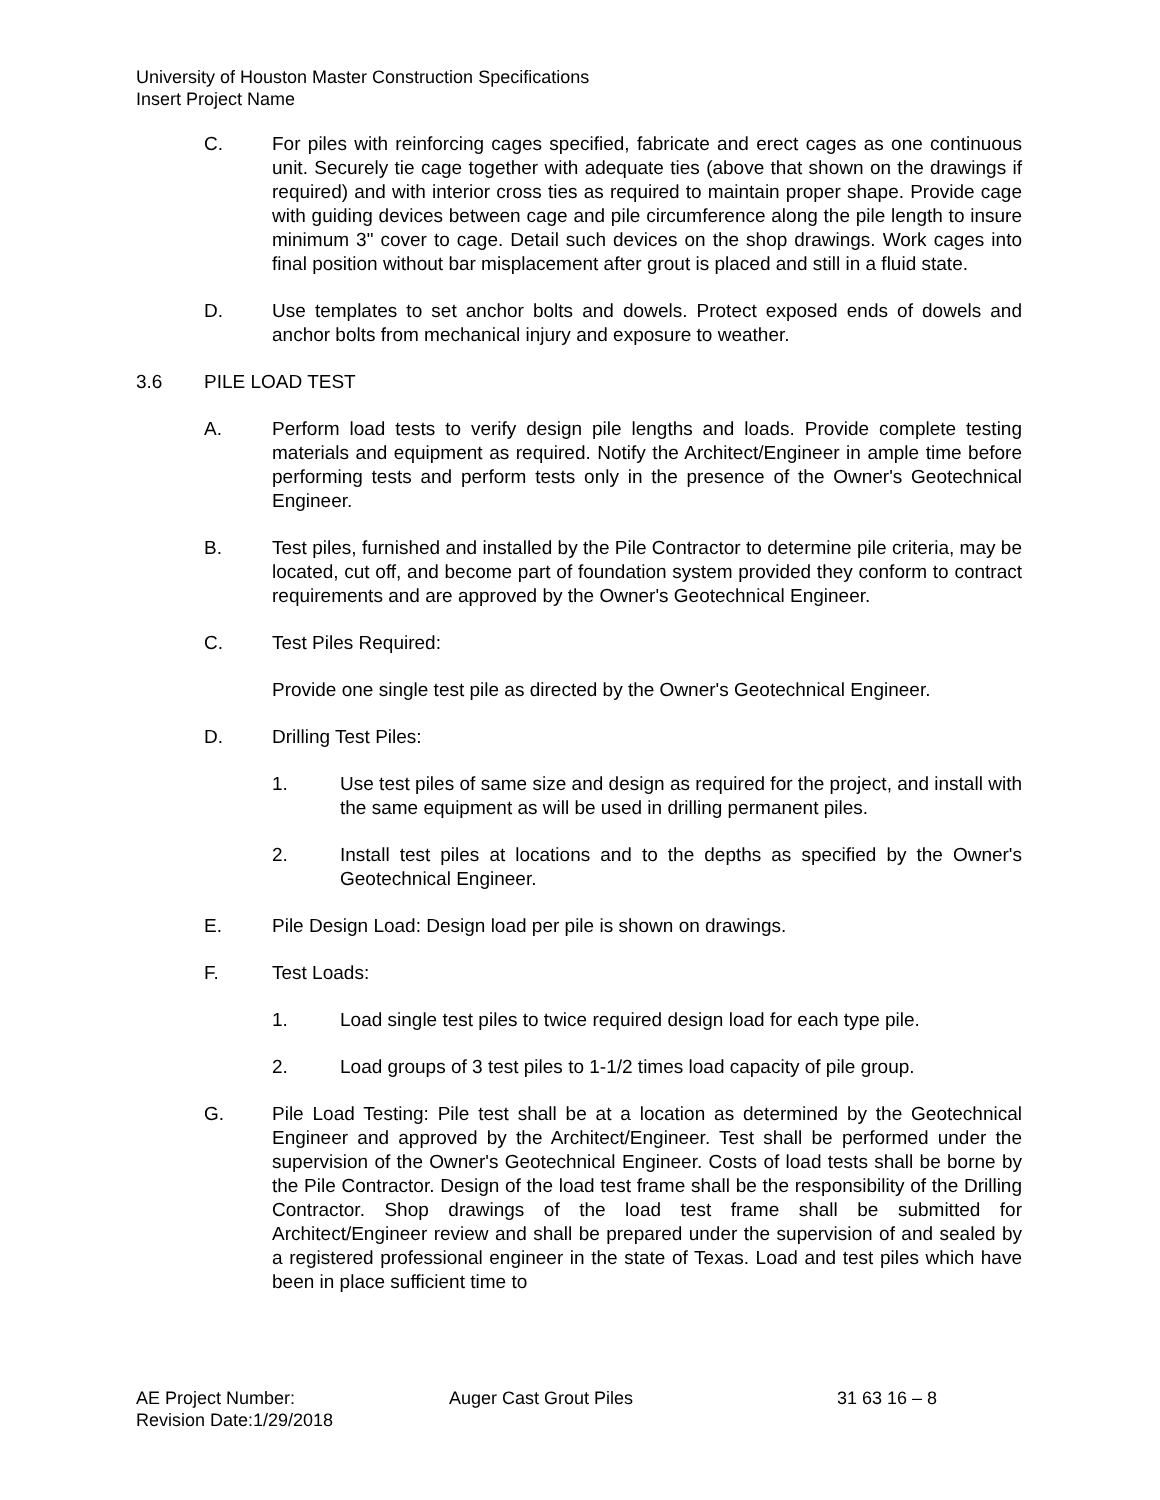University of Houston Master Construction Specifications
Insert Project Name
C. For piles with reinforcing cages specified, fabricate and erect cages as one continuous unit. Securely tie cage together with adequate ties (above that shown on the drawings if required) and with interior cross ties as required to maintain proper shape. Provide cage with guiding devices between cage and pile circumference along the pile length to insure minimum 3" cover to cage. Detail such devices on the shop drawings. Work cages into final position without bar misplacement after grout is placed and still in a fluid state.
D. Use templates to set anchor bolts and dowels. Protect exposed ends of dowels and anchor bolts from mechanical injury and exposure to weather.
3.6 PILE LOAD TEST
A. Perform load tests to verify design pile lengths and loads. Provide complete testing materials and equipment as required. Notify the Architect/Engineer in ample time before performing tests and perform tests only in the presence of the Owner's Geotechnical Engineer.
B. Test piles, furnished and installed by the Pile Contractor to determine pile criteria, may be located, cut off, and become part of foundation system provided they conform to contract requirements and are approved by the Owner's Geotechnical Engineer.
C. Test Piles Required:
Provide one single test pile as directed by the Owner's Geotechnical Engineer.
D. Drilling Test Piles:
1. Use test piles of same size and design as required for the project, and install with the same equipment as will be used in drilling permanent piles.
2. Install test piles at locations and to the depths as specified by the Owner's Geotechnical Engineer.
E. Pile Design Load: Design load per pile is shown on drawings.
F. Test Loads:
1. Load single test piles to twice required design load for each type pile.
2. Load groups of 3 test piles to 1-1/2 times load capacity of pile group.
G. Pile Load Testing: Pile test shall be at a location as determined by the Geotechnical Engineer and approved by the Architect/Engineer. Test shall be performed under the supervision of the Owner's Geotechnical Engineer. Costs of load tests shall be borne by the Pile Contractor. Design of the load test frame shall be the responsibility of the Drilling Contractor. Shop drawings of the load test frame shall be submitted for Architect/Engineer review and shall be prepared under the supervision of and sealed by a registered professional engineer in the state of Texas. Load and test piles which have been in place sufficient time to
AE Project Number: Auger Cast Grout Piles 31 63 16 – 8
Revision Date:1/29/2018